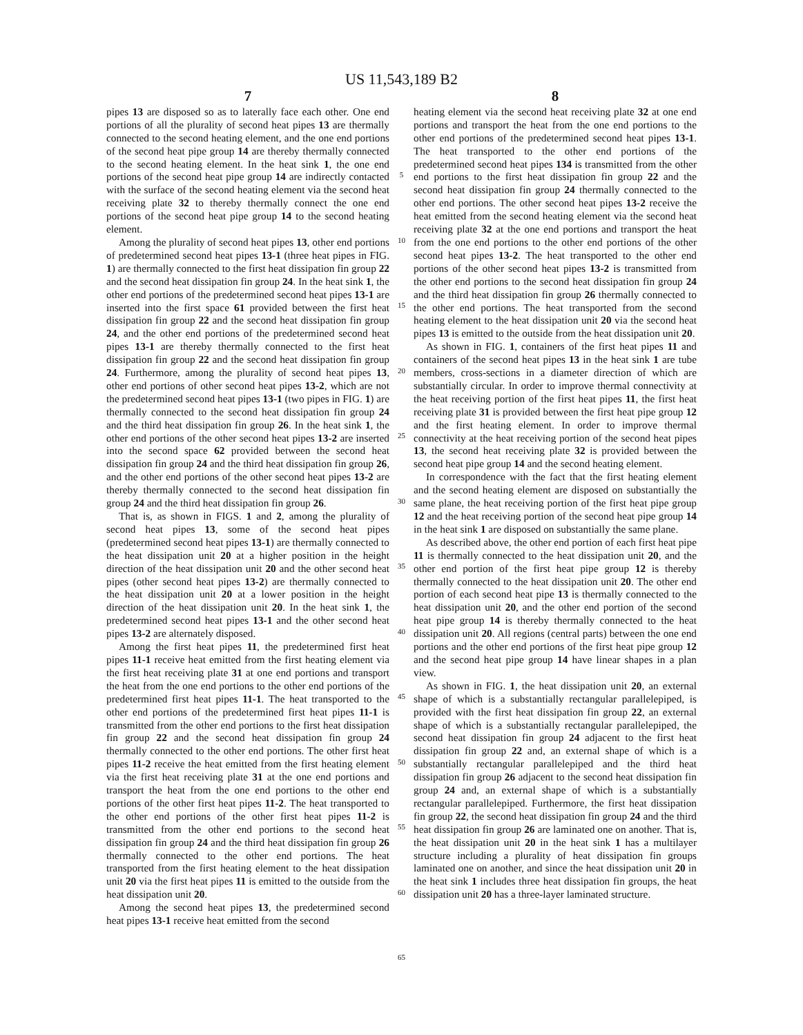US 11,543,189 B2
7
pipes 13 are disposed so as to laterally face each other. One end portions of all the plurality of second heat pipes 13 are thermally connected to the second heating element, and the one end portions of the second heat pipe group 14 are thereby thermally connected to the second heating element. In the heat sink 1, the one end portions of the second heat pipe group 14 are indirectly contacted with the surface of the second heating element via the second heat receiving plate 32 to thereby thermally connect the one end portions of the second heat pipe group 14 to the second heating element.
Among the plurality of second heat pipes 13, other end portions of predetermined second heat pipes 13-1 (three heat pipes in FIG. 1) are thermally connected to the first heat dissipation fin group 22 and the second heat dissipation fin group 24. In the heat sink 1, the other end portions of the predetermined second heat pipes 13-1 are inserted into the first space 61 provided between the first heat dissipation fin group 22 and the second heat dissipation fin group 24, and the other end portions of the predetermined second heat pipes 13-1 are thereby thermally connected to the first heat dissipation fin group 22 and the second heat dissipation fin group 24. Furthermore, among the plurality of second heat pipes 13, other end portions of other second heat pipes 13-2, which are not the predetermined second heat pipes 13-1 (two pipes in FIG. 1) are thermally connected to the second heat dissipation fin group 24 and the third heat dissipation fin group 26. In the heat sink 1, the other end portions of the other second heat pipes 13-2 are inserted into the second space 62 provided between the second heat dissipation fin group 24 and the third heat dissipation fin group 26, and the other end portions of the other second heat pipes 13-2 are thereby thermally connected to the second heat dissipation fin group 24 and the third heat dissipation fin group 26.
That is, as shown in FIGS. 1 and 2, among the plurality of second heat pipes 13, some of the second heat pipes (predetermined second heat pipes 13-1) are thermally connected to the heat dissipation unit 20 at a higher position in the height direction of the heat dissipation unit 20 and the other second heat pipes (other second heat pipes 13-2) are thermally connected to the heat dissipation unit 20 at a lower position in the height direction of the heat dissipation unit 20. In the heat sink 1, the predetermined second heat pipes 13-1 and the other second heat pipes 13-2 are alternately disposed.
Among the first heat pipes 11, the predetermined first heat pipes 11-1 receive heat emitted from the first heating element via the first heat receiving plate 31 at one end portions and transport the heat from the one end portions to the other end portions of the predetermined first heat pipes 11-1. The heat transported to the other end portions of the predetermined first heat pipes 11-1 is transmitted from the other end portions to the first heat dissipation fin group 22 and the second heat dissipation fin group 24 thermally connected to the other end portions. The other first heat pipes 11-2 receive the heat emitted from the first heating element via the first heat receiving plate 31 at the one end portions and transport the heat from the one end portions to the other end portions of the other first heat pipes 11-2. The heat transported to the other end portions of the other first heat pipes 11-2 is transmitted from the other end portions to the second heat dissipation fin group 24 and the third heat dissipation fin group 26 thermally connected to the other end portions. The heat transported from the first heating element to the heat dissipation unit 20 via the first heat pipes 11 is emitted to the outside from the heat dissipation unit 20.
Among the second heat pipes 13, the predetermined second heat pipes 13-1 receive heat emitted from the second
5
10
15
20
25
30
35
40
45
50
55
60
65
8
heating element via the second heat receiving plate 32 at one end portions and transport the heat from the one end portions to the other end portions of the predetermined second heat pipes 13-1. The heat transported to the other end portions of the predetermined second heat pipes 134 is transmitted from the other end portions to the first heat dissipation fin group 22 and the second heat dissipation fin group 24 thermally connected to the other end portions. The other second heat pipes 13-2 receive the heat emitted from the second heating element via the second heat receiving plate 32 at the one end portions and transport the heat from the one end portions to the other end portions of the other second heat pipes 13-2. The heat transported to the other end portions of the other second heat pipes 13-2 is transmitted from the other end portions to the second heat dissipation fin group 24 and the third heat dissipation fin group 26 thermally connected to the other end portions. The heat transported from the second heating element to the heat dissipation unit 20 via the second heat pipes 13 is emitted to the outside from the heat dissipation unit 20.
As shown in FIG. 1, containers of the first heat pipes 11 and containers of the second heat pipes 13 in the heat sink 1 are tube members, cross-sections in a diameter direction of which are substantially circular. In order to improve thermal connectivity at the heat receiving portion of the first heat pipes 11, the first heat receiving plate 31 is provided between the first heat pipe group 12 and the first heating element. In order to improve thermal connectivity at the heat receiving portion of the second heat pipes 13, the second heat receiving plate 32 is provided between the second heat pipe group 14 and the second heating element.
In correspondence with the fact that the first heating element and the second heating element are disposed on substantially the same plane, the heat receiving portion of the first heat pipe group 12 and the heat receiving portion of the second heat pipe group 14 in the heat sink 1 are disposed on substantially the same plane.
As described above, the other end portion of each first heat pipe 11 is thermally connected to the heat dissipation unit 20, and the other end portion of the first heat pipe group 12 is thereby thermally connected to the heat dissipation unit 20. The other end portion of each second heat pipe 13 is thermally connected to the heat dissipation unit 20, and the other end portion of the second heat pipe group 14 is thereby thermally connected to the heat dissipation unit 20. All regions (central parts) between the one end portions and the other end portions of the first heat pipe group 12 and the second heat pipe group 14 have linear shapes in a plan view.
As shown in FIG. 1, the heat dissipation unit 20, an external shape of which is a substantially rectangular parallelepiped, is provided with the first heat dissipation fin group 22, an external shape of which is a substantially rectangular parallelepiped, the second heat dissipation fin group 24 adjacent to the first heat dissipation fin group 22 and, an external shape of which is a substantially rectangular parallelepiped and the third heat dissipation fin group 26 adjacent to the second heat dissipation fin group 24 and, an external shape of which is a substantially rectangular parallelepiped. Furthermore, the first heat dissipation fin group 22, the second heat dissipation fin group 24 and the third heat dissipation fin group 26 are laminated one on another. That is, the heat dissipation unit 20 in the heat sink 1 has a multilayer structure including a plurality of heat dissipation fin groups laminated one on another, and since the heat dissipation unit 20 in the heat sink 1 includes three heat dissipation fin groups, the heat dissipation unit 20 has a three-layer laminated structure.